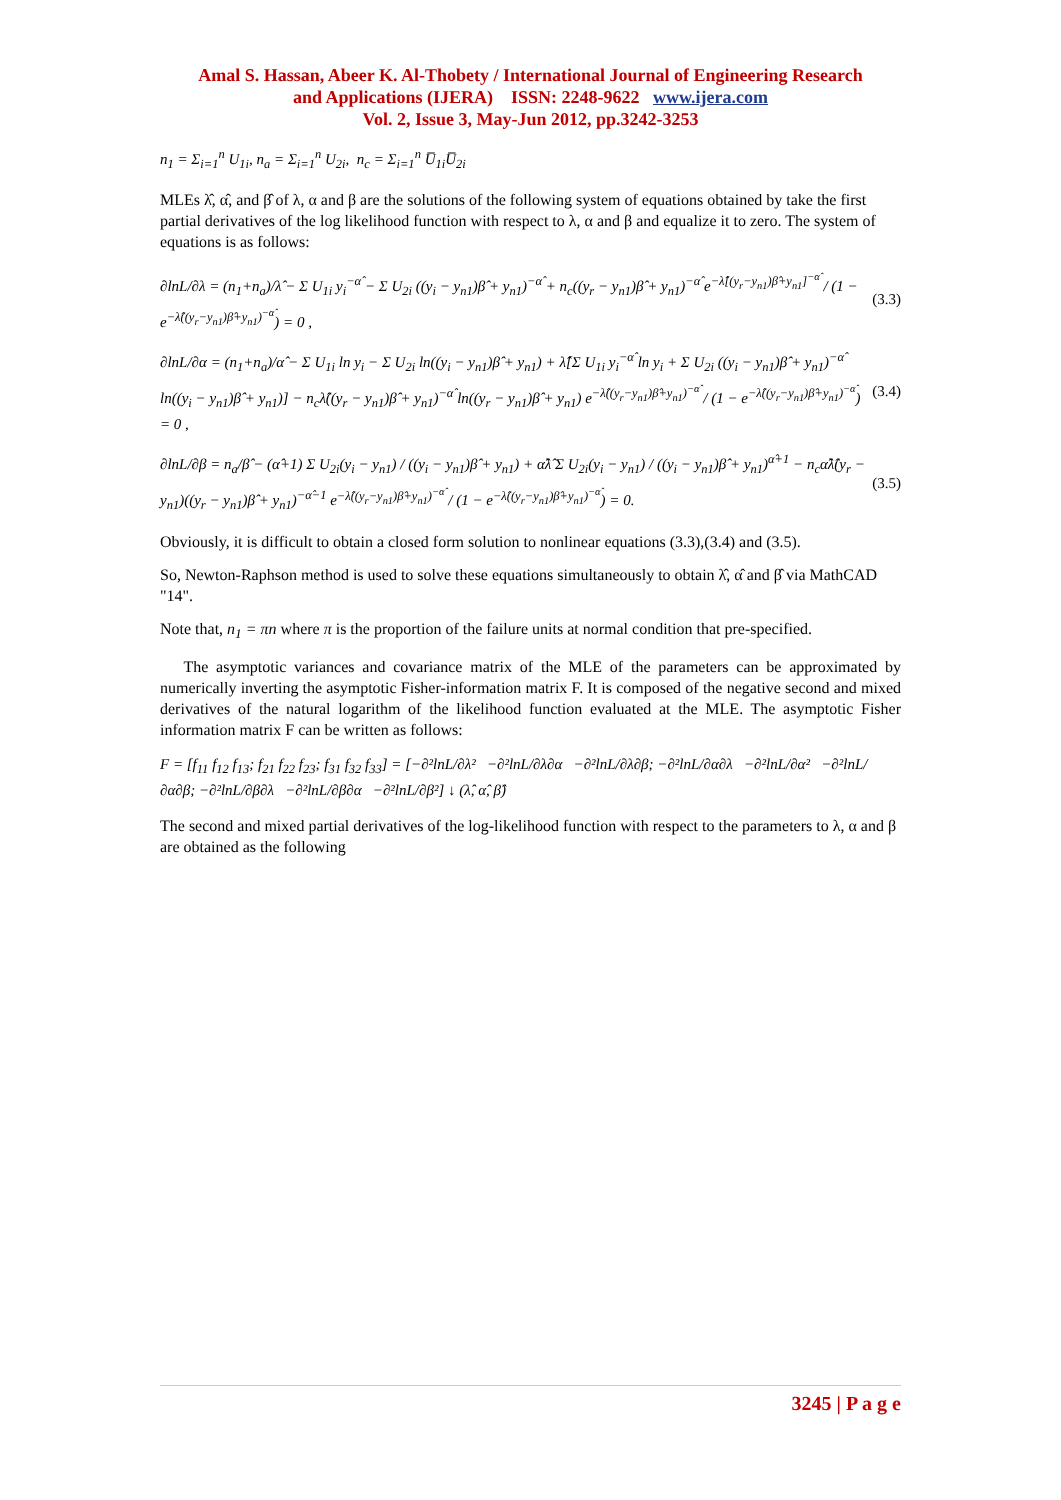Amal S. Hassan, Abeer K. Al-Thobety / International Journal of Engineering Research
and Applications (IJERA) ISSN: 2248-9622 www.ijera.com
Vol. 2, Issue 3, May-Jun 2012, pp.3242-3253
n<sub>1</sub> = Σ<sub>i=1</sub><sup>n</sup> U<sub>1i</sub>, n<sub>a</sub> = Σ<sub>i=1</sub><sup>n</sup> U<sub>2i</sub>, n<sub>c</sub> = Σ<sub>i=1</sub><sup>n</sup> U̅<sub>1i</sub>U̅<sub>2i</sub>
MLEs λ̂, α̂, and β̂ of λ, α and β are the solutions of the following system of equations obtained by take the first partial derivatives of the log likelihood function with respect to λ, α and β and equalize it to zero. The system of equations is as follows:
∂lnL/∂λ = (n<sub>1</sub>+n<sub>a</sub>)/λ̂ − Σ U<sub>1i</sub> y<sub>i</sub><sup>−α̂</sup> − Σ U<sub>2i</sub> ((y<sub>i</sub> − y<sub>n1</sub>)β̂ + y<sub>n1</sub>)<sup>−α̂</sup> + n<sub>c</sub>((y<sub>r</sub> − y<sub>n1</sub>)β̂ + y<sub>n1</sub>)<sup>−α̂</sup> e<sup>−λ̂[(y<sub>r</sub>−y<sub>n1</sub>)β̂+y<sub>n1</sub>]<sup>−α̂</sup></sup> / (1 − e<sup>−λ̂((y<sub>r</sub>−y<sub>n1</sub>)β̂+y<sub>n1</sub>)<sup>−α̂</sup></sup>) = 0 , (3.3)
∂lnL/∂α = (n<sub>1</sub>+n<sub>a</sub>)/α̂ − Σ U<sub>1i</sub> ln y<sub>i</sub> − Σ U<sub>2i</sub> ln((y<sub>i</sub> − y<sub>n1</sub>)β̂ + y<sub>n1</sub>) + λ̂[Σ U<sub>1i</sub> y<sub>i</sub><sup>−α̂</sup> ln y<sub>i</sub> + Σ U<sub>2i</sub> ((y<sub>i</sub> − y<sub>n1</sub>)β̂ + y<sub>n1</sub>)<sup>−α̂</sup> ln((y<sub>i</sub> − y<sub>n1</sub>)β̂ + y<sub>n1</sub>)] − n<sub>c</sub>λ̂((y<sub>r</sub> − y<sub>n1</sub>)β̂ + y<sub>n1</sub>)<sup>−α̂</sup> ln((y<sub>r</sub> − y<sub>n1</sub>)β̂ + y<sub>n1</sub>) e<sup>−λ̂((y<sub>r</sub>−y<sub>n1</sub>)β̂+y<sub>n1</sub>)<sup>−α̂</sup></sup> / (1 − e<sup>−λ̂((y<sub>r</sub>−y<sub>n1</sub>)β̂+y<sub>n1</sub>)<sup>−α̂</sup></sup>) = 0 , (3.4)
∂lnL/∂β = n<sub>a</sub>/β̂ − (α̂+1) Σ U<sub>2i</sub>(y<sub>i</sub> − y<sub>n1</sub>) / ((y<sub>i</sub> − y<sub>n1</sub>)β̂ + y<sub>n1</sub>) + α̂λ̂ Σ U<sub>2i</sub>(y<sub>i</sub> − y<sub>n1</sub>) / ((y<sub>i</sub> − y<sub>n1</sub>)β̂ + y<sub>n1</sub>)<sup>α̂+1</sup> − n<sub>c</sub>α̂λ̂(y<sub>r</sub> − y<sub>n1</sub>)((y<sub>r</sub> − y<sub>n1</sub>)β̂ + y<sub>n1</sub>)<sup>−α̂−1</sup> e<sup>−λ̂((y<sub>r</sub>−y<sub>n1</sub>)β̂+y<sub>n1</sub>)<sup>−α̂</sup></sup> / (1 − e<sup>−λ̂((y<sub>r</sub>−y<sub>n1</sub>)β̂+y<sub>n1</sub>)<sup>−α̂</sup></sup>) = 0. (3.5)
Obviously, it is difficult to obtain a closed form solution to nonlinear equations (3.3),(3.4) and (3.5).
So, Newton-Raphson method is used to solve these equations simultaneously to obtain λ̂, α̂ and β̂ via MathCAD "14".
Note that, n<sub>1</sub> = πn where π is the proportion of the failure units at normal condition that pre-specified.
The asymptotic variances and covariance matrix of the MLE of the parameters can be approximated by numerically inverting the asymptotic Fisher-information matrix F. It is composed of the negative second and mixed derivatives of the natural logarithm of the likelihood function evaluated at the MLE. The asymptotic Fisher information matrix F can be written as follows:
F = [f<sub>11</sub> f<sub>12</sub> f<sub>13</sub>; f<sub>21</sub> f<sub>22</sub> f<sub>23</sub>; f<sub>31</sub> f<sub>32</sub> f<sub>33</sub>] = [−∂²lnL/∂λ² −∂²lnL/∂λ∂α −∂²lnL/∂λ∂β; −∂²lnL/∂α∂λ −∂²lnL/∂α² −∂²lnL/∂α∂β; −∂²lnL/∂β∂λ −∂²lnL/∂β∂α −∂²lnL/∂β²] ↓ (λ̂, α̂, β̂)
The second and mixed partial derivatives of the log-likelihood function with respect to the parameters to λ, α and β are obtained as the following
3245 | P a g e